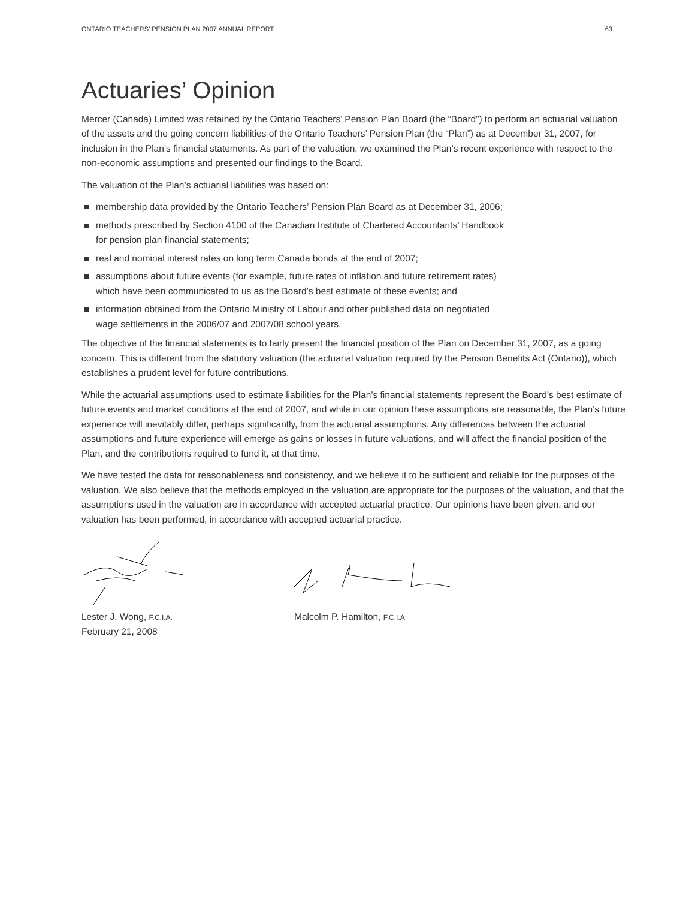ONTARIO TEACHERS’ PENSION PLAN 2007 ANNUAL REPORT 63
Actuaries’ Opinion
Mercer (Canada) Limited was retained by the Ontario Teachers’ Pension Plan Board (the “Board”) to perform an actuarial valuation of the assets and the going concern liabilities of the Ontario Teachers’ Pension Plan (the “Plan”) as at December 31, 2007, for inclusion in the Plan’s financial statements. As part of the valuation, we examined the Plan’s recent experience with respect to the non-economic assumptions and presented our findings to the Board.
The valuation of the Plan’s actuarial liabilities was based on:
membership data provided by the Ontario Teachers’ Pension Plan Board as at December 31, 2006;
methods prescribed by Section 4100 of the Canadian Institute of Chartered Accountants’ Handbook
for pension plan financial statements;
real and nominal interest rates on long term Canada bonds at the end of 2007;
assumptions about future events (for example, future rates of inflation and future retirement rates)
which have been communicated to us as the Board’s best estimate of these events; and
information obtained from the Ontario Ministry of Labour and other published data on negotiated
wage settlements in the 2006/07 and 2007/08 school years.
The objective of the financial statements is to fairly present the financial position of the Plan on December 31, 2007, as a going concern. This is different from the statutory valuation (the actuarial valuation required by the Pension Benefits Act (Ontario)), which establishes a prudent level for future contributions.
While the actuarial assumptions used to estimate liabilities for the Plan’s financial statements represent the Board’s best estimate of future events and market conditions at the end of 2007, and while in our opinion these assumptions are reasonable, the Plan’s future experience will inevitably differ, perhaps significantly, from the actuarial assumptions. Any differences between the actuarial assumptions and future experience will emerge as gains or losses in future valuations, and will affect the financial position of the Plan, and the contributions required to fund it, at that time.
We have tested the data for reasonableness and consistency, and we believe it to be sufficient and reliable for the purposes of the valuation. We also believe that the methods employed in the valuation are appropriate for the purposes of the valuation, and that the assumptions used in the valuation are in accordance with accepted actuarial practice. Our opinions have been given, and our valuation has been performed, in accordance with accepted actuarial practice.
Lester J. Wong, F.C.I.A.
February 21, 2008
Malcolm P. Hamilton, F.C.I.A.